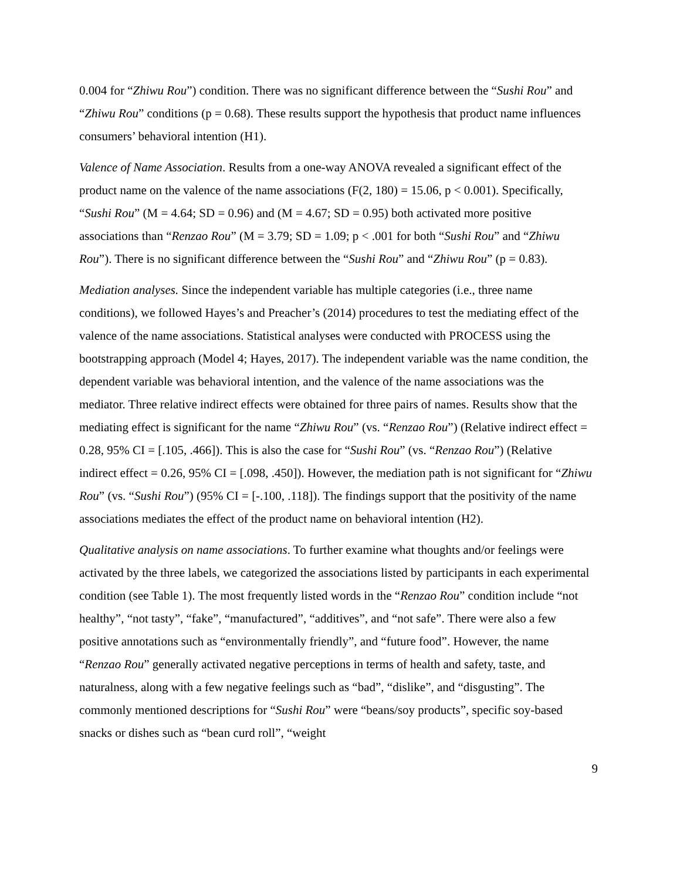0.004 for “Zhiwu Rou”) condition. There was no significant difference between the “Sushi Rou” and “Zhiwu Rou” conditions (p = 0.68). These results support the hypothesis that product name influences consumers’ behavioral intention (H1).
Valence of Name Association. Results from a one-way ANOVA revealed a significant effect of the product name on the valence of the name associations (F(2, 180) = 15.06, p < 0.001). Specifically, “Sushi Rou” (M = 4.64; SD = 0.96) and (M = 4.67; SD = 0.95) both activated more positive associations than “Renzao Rou” (M = 3.79; SD = 1.09; p < .001 for both “Sushi Rou” and “Zhiwu Rou”). There is no significant difference between the “Sushi Rou” and “Zhiwu Rou” (p = 0.83).
Mediation analyses. Since the independent variable has multiple categories (i.e., three name conditions), we followed Hayes’s and Preacher’s (2014) procedures to test the mediating effect of the valence of the name associations. Statistical analyses were conducted with PROCESS using the bootstrapping approach (Model 4; Hayes, 2017). The independent variable was the name condition, the dependent variable was behavioral intention, and the valence of the name associations was the mediator. Three relative indirect effects were obtained for three pairs of names. Results show that the mediating effect is significant for the name “Zhiwu Rou” (vs. “Renzao Rou”) (Relative indirect effect = 0.28, 95% CI = [.105, .466]). This is also the case for “Sushi Rou” (vs. “Renzao Rou”) (Relative indirect effect = 0.26, 95% CI = [.098, .450]). However, the mediation path is not significant for “Zhiwu Rou” (vs. “Sushi Rou”) (95% CI = [-.100, .118]). The findings support that the positivity of the name associations mediates the effect of the product name on behavioral intention (H2).
Qualitative analysis on name associations. To further examine what thoughts and/or feelings were activated by the three labels, we categorized the associations listed by participants in each experimental condition (see Table 1). The most frequently listed words in the “Renzao Rou” condition include “not healthy”, “not tasty”, “fake”, “manufactured”, “additives”, and “not safe”. There were also a few positive annotations such as “environmentally friendly”, and “future food”. However, the name “Renzao Rou” generally activated negative perceptions in terms of health and safety, taste, and naturalness, along with a few negative feelings such as “bad”, “dislike”, and “disgusting”. The commonly mentioned descriptions for “Sushi Rou” were “beans/soy products”, specific soy-based snacks or dishes such as “bean curd roll”, “weight
9